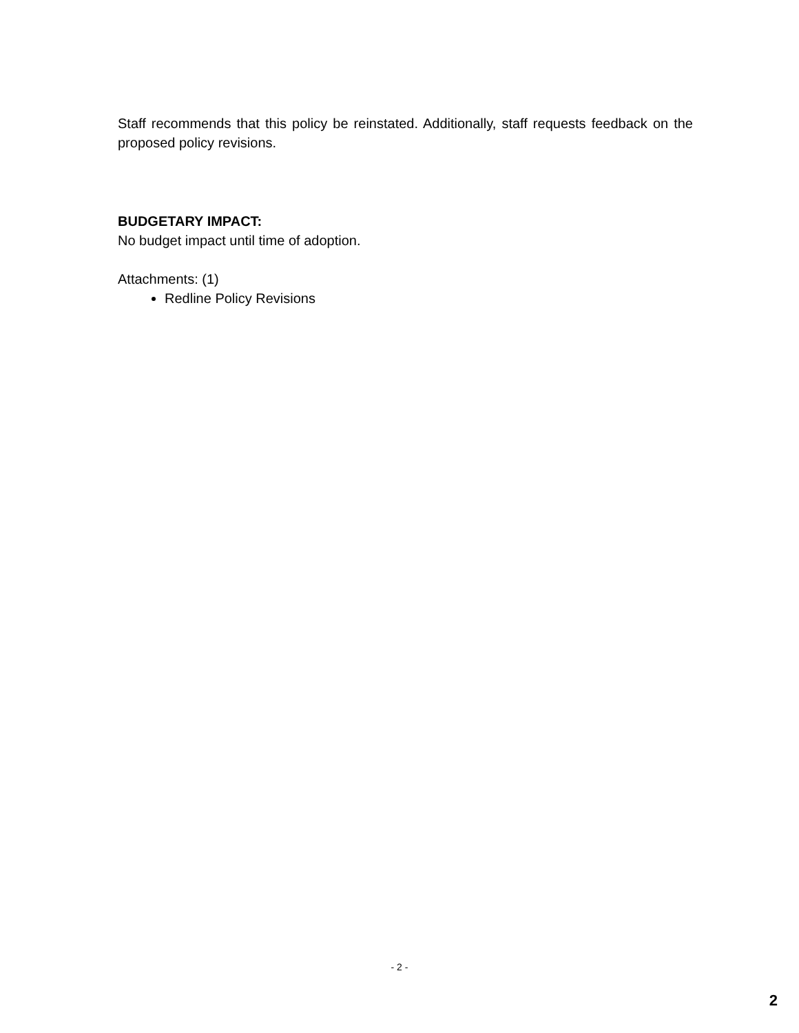Staff recommends that this policy be reinstated. Additionally, staff requests feedback on the proposed policy revisions.
BUDGETARY IMPACT:
No budget impact until time of adoption.
Attachments: (1)
Redline Policy Revisions
- 2 -
2